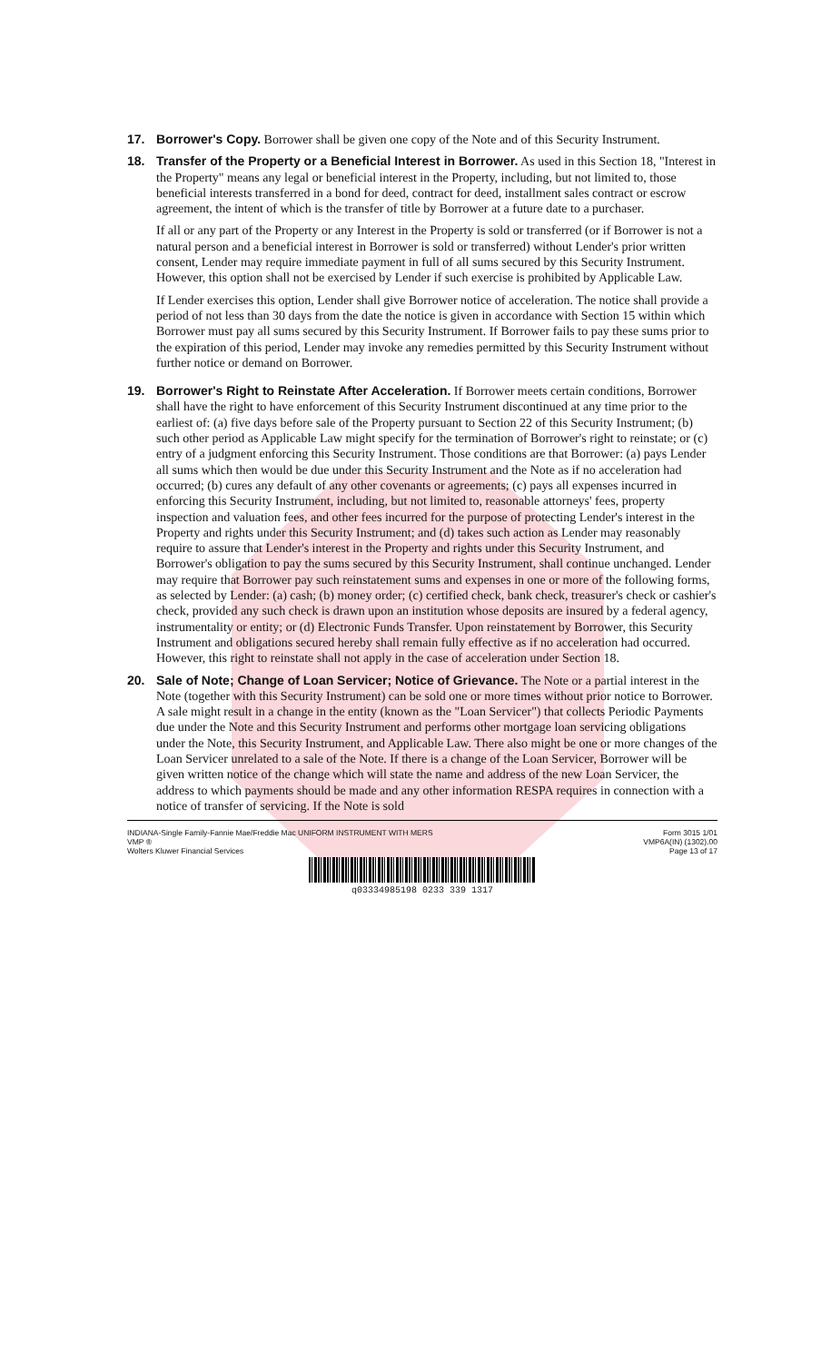17. Borrower's Copy. Borrower shall be given one copy of the Note and of this Security Instrument.
18. Transfer of the Property or a Beneficial Interest in Borrower. As used in this Section 18, "Interest in the Property" means any legal or beneficial interest in the Property, including, but not limited to, those beneficial interests transferred in a bond for deed, contract for deed, installment sales contract or escrow agreement, the intent of which is the transfer of title by Borrower at a future date to a purchaser.
If all or any part of the Property or any Interest in the Property is sold or transferred (or if Borrower is not a natural person and a beneficial interest in Borrower is sold or transferred) without Lender's prior written consent, Lender may require immediate payment in full of all sums secured by this Security Instrument. However, this option shall not be exercised by Lender if such exercise is prohibited by Applicable Law.
If Lender exercises this option, Lender shall give Borrower notice of acceleration. The notice shall provide a period of not less than 30 days from the date the notice is given in accordance with Section 15 within which Borrower must pay all sums secured by this Security Instrument. If Borrower fails to pay these sums prior to the expiration of this period, Lender may invoke any remedies permitted by this Security Instrument without further notice or demand on Borrower.
19. Borrower's Right to Reinstate After Acceleration. If Borrower meets certain conditions, Borrower shall have the right to have enforcement of this Security Instrument discontinued at any time prior to the earliest of: (a) five days before sale of the Property pursuant to Section 22 of this Security Instrument; (b) such other period as Applicable Law might specify for the termination of Borrower's right to reinstate; or (c) entry of a judgment enforcing this Security Instrument. Those conditions are that Borrower: (a) pays Lender all sums which then would be due under this Security Instrument and the Note as if no acceleration had occurred; (b) cures any default of any other covenants or agreements; (c) pays all expenses incurred in enforcing this Security Instrument, including, but not limited to, reasonable attorneys' fees, property inspection and valuation fees, and other fees incurred for the purpose of protecting Lender's interest in the Property and rights under this Security Instrument; and (d) takes such action as Lender may reasonably require to assure that Lender's interest in the Property and rights under this Security Instrument, and Borrower's obligation to pay the sums secured by this Security Instrument, shall continue unchanged. Lender may require that Borrower pay such reinstatement sums and expenses in one or more of the following forms, as selected by Lender: (a) cash; (b) money order; (c) certified check, bank check, treasurer's check or cashier's check, provided any such check is drawn upon an institution whose deposits are insured by a federal agency, instrumentality or entity; or (d) Electronic Funds Transfer. Upon reinstatement by Borrower, this Security Instrument and obligations secured hereby shall remain fully effective as if no acceleration had occurred. However, this right to reinstate shall not apply in the case of acceleration under Section 18.
20. Sale of Note; Change of Loan Servicer; Notice of Grievance. The Note or a partial interest in the Note (together with this Security Instrument) can be sold one or more times without prior notice to Borrower. A sale might result in a change in the entity (known as the "Loan Servicer") that collects Periodic Payments due under the Note and this Security Instrument and performs other mortgage loan servicing obligations under the Note, this Security Instrument, and Applicable Law. There also might be one or more changes of the Loan Servicer unrelated to a sale of the Note. If there is a change of the Loan Servicer, Borrower will be given written notice of the change which will state the name and address of the new Loan Servicer, the address to which payments should be made and any other information RESPA requires in connection with a notice of transfer of servicing. If the Note is sold
INDIANA-Single Family-Fannie Mae/Freddie Mac UNIFORM INSTRUMENT WITH MERS
VMP ®
Wolters Kluwer Financial Services
Form 3015 1/01
VMP6A(IN) (1302).00
Page 13 of 17
q03334985198 0233 339 1317